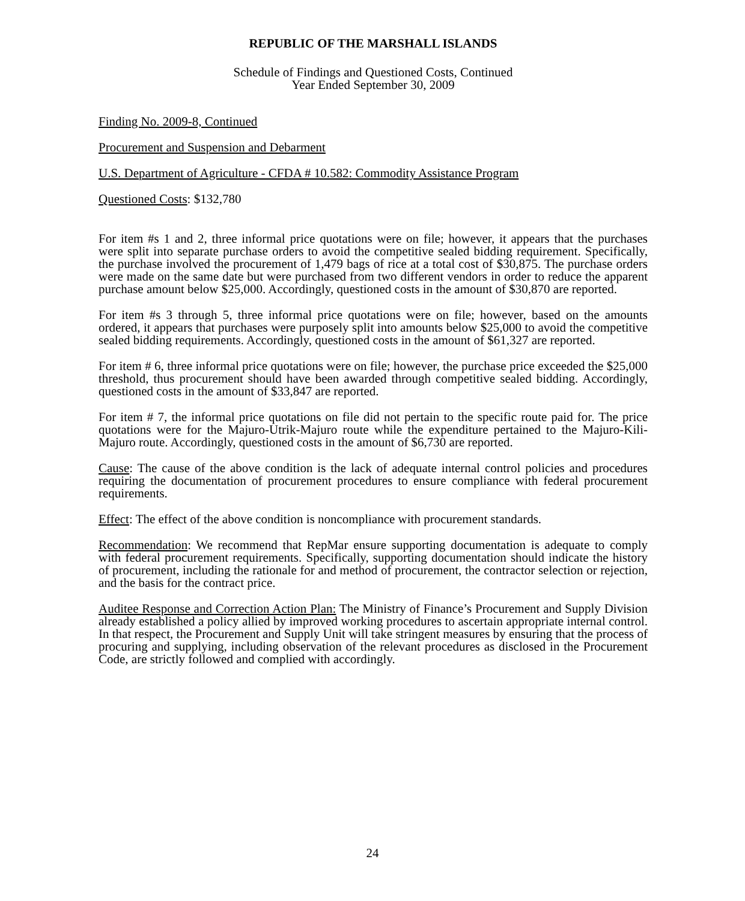REPUBLIC OF THE MARSHALL ISLANDS
Schedule of Findings and Questioned Costs, Continued
Year Ended September 30, 2009
Finding No. 2009-8, Continued
Procurement and Suspension and Debarment
U.S. Department of Agriculture - CFDA # 10.582: Commodity Assistance Program
Questioned Costs: $132,780
For item #s 1 and 2, three informal price quotations were on file; however, it appears that the purchases were split into separate purchase orders to avoid the competitive sealed bidding requirement. Specifically, the purchase involved the procurement of 1,479 bags of rice at a total cost of $30,875. The purchase orders were made on the same date but were purchased from two different vendors in order to reduce the apparent purchase amount below $25,000. Accordingly, questioned costs in the amount of $30,870 are reported.
For item #s 3 through 5, three informal price quotations were on file; however, based on the amounts ordered, it appears that purchases were purposely split into amounts below $25,000 to avoid the competitive sealed bidding requirements. Accordingly, questioned costs in the amount of $61,327 are reported.
For item # 6, three informal price quotations were on file; however, the purchase price exceeded the $25,000 threshold, thus procurement should have been awarded through competitive sealed bidding. Accordingly, questioned costs in the amount of $33,847 are reported.
For item # 7, the informal price quotations on file did not pertain to the specific route paid for. The price quotations were for the Majuro-Utrik-Majuro route while the expenditure pertained to the Majuro-Kili-Majuro route. Accordingly, questioned costs in the amount of $6,730 are reported.
Cause: The cause of the above condition is the lack of adequate internal control policies and procedures requiring the documentation of procurement procedures to ensure compliance with federal procurement requirements.
Effect: The effect of the above condition is noncompliance with procurement standards.
Recommendation: We recommend that RepMar ensure supporting documentation is adequate to comply with federal procurement requirements. Specifically, supporting documentation should indicate the history of procurement, including the rationale for and method of procurement, the contractor selection or rejection, and the basis for the contract price.
Auditee Response and Correction Action Plan: The Ministry of Finance’s Procurement and Supply Division already established a policy allied by improved working procedures to ascertain appropriate internal control. In that respect, the Procurement and Supply Unit will take stringent measures by ensuring that the process of procuring and supplying, including observation of the relevant procedures as disclosed in the Procurement Code, are strictly followed and complied with accordingly.
24